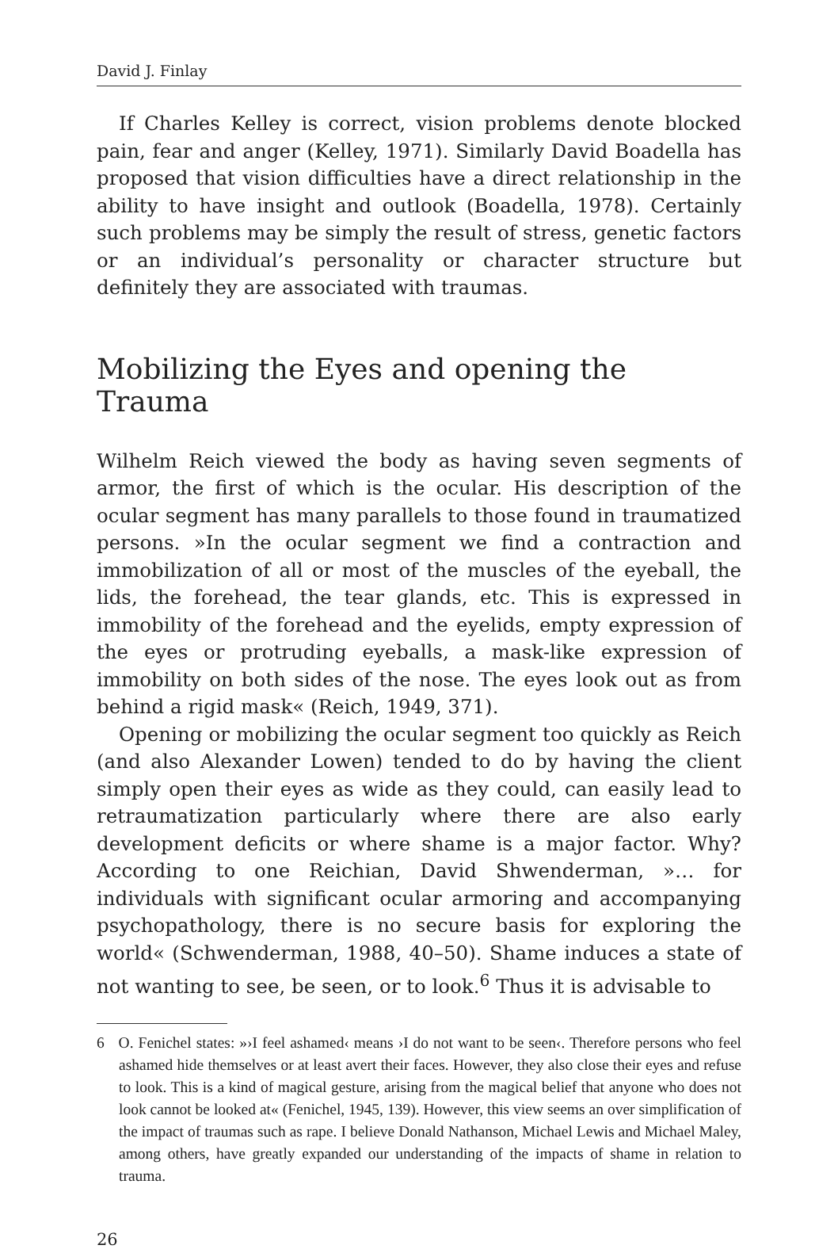David J. Finlay
If Charles Kelley is correct, vision problems denote blocked pain, fear and anger (Kelley, 1971). Similarly David Boadella has proposed that vision difficulties have a direct relationship in the ability to have insight and outlook (Boadella, 1978). Certainly such problems may be simply the result of stress, genetic factors or an individual’s personality or character structure but definitely they are associated with traumas.
Mobilizing the Eyes and opening the Trauma
Wilhelm Reich viewed the body as having seven segments of armor, the first of which is the ocular. His description of the ocular segment has many parallels to those found in traumatized persons. »In the ocular segment we find a contraction and immobilization of all or most of the muscles of the eyeball, the lids, the forehead, the tear glands, etc. This is expressed in immobility of the forehead and the eyelids, empty expression of the eyes or protruding eyeballs, a mask-like expression of immobility on both sides of the nose. The eyes look out as from behind a rigid mask« (Reich, 1949, 371).
Opening or mobilizing the ocular segment too quickly as Reich (and also Alexander Lowen) tended to do by having the client simply open their eyes as wide as they could, can easily lead to retraumatization particularly where there are also early development deficits or where shame is a major factor. Why? According to one Reichian, David Shwenderman, »… for individuals with significant ocular armoring and accompanying psychopathology, there is no secure basis for exploring the world« (Schwenderman, 1988, 40–50). Shame induces a state of not wanting to see, be seen, or to look.<sup>6</sup> Thus it is advisable to
6 O. Fenichel states: »›I feel ashamed‹ means ›I do not want to be seen‹. Therefore persons who feel ashamed hide themselves or at least avert their faces. However, they also close their eyes and refuse to look. This is a kind of magical gesture, arising from the magical belief that anyone who does not look cannot be looked at« (Fenichel, 1945, 139). However, this view seems an over simplification of the impact of traumas such as rape. I believe Donald Nathanson, Michael Lewis and Michael Maley, among others, have greatly expanded our understanding of the impacts of shame in relation to trauma.
26